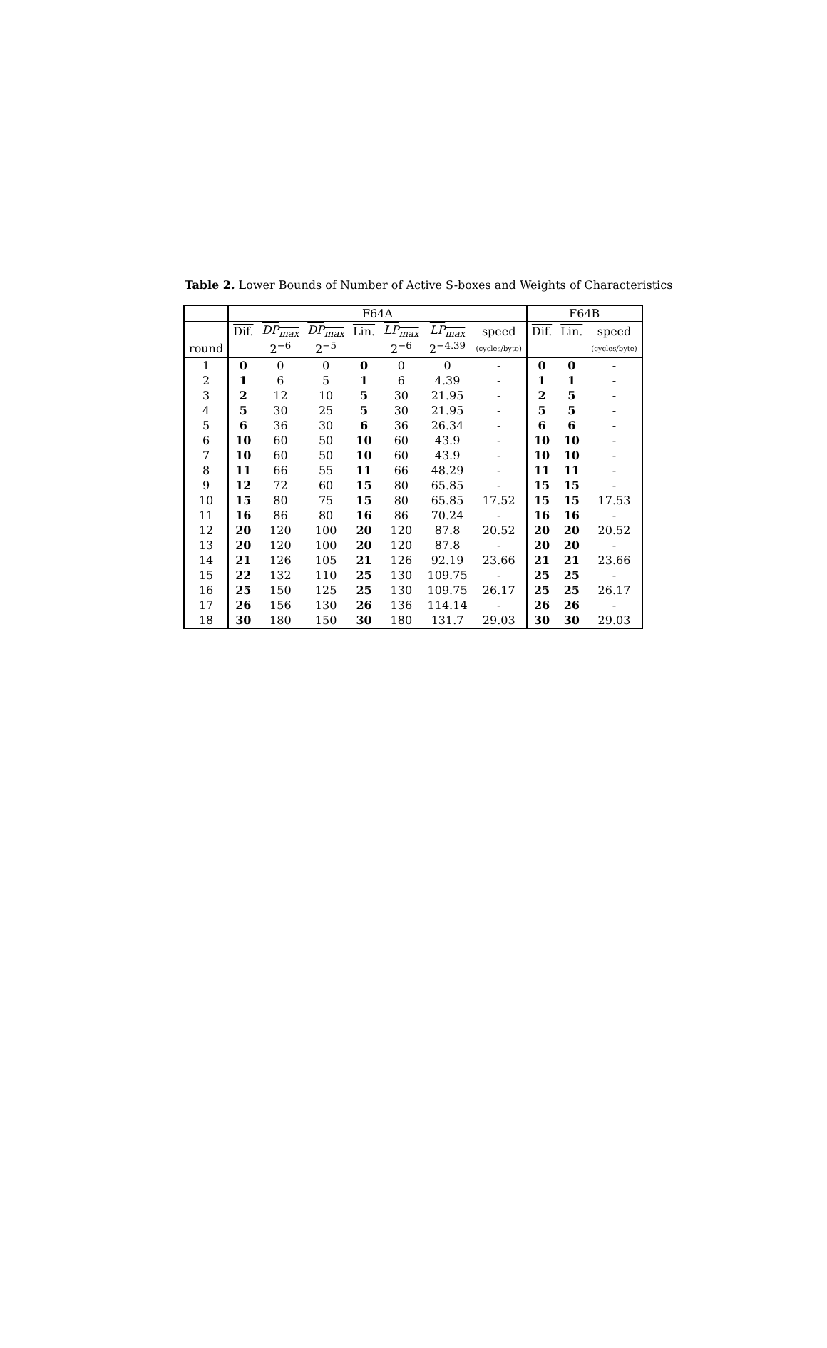Table 2. Lower Bounds of Number of Active S-boxes and Weights of Characteristics
| | F64A | | | | | | | F64B | | |
| --- | --- | --- | --- | --- | --- | --- | --- | --- | --- | --- |
| | Dif. | DP<sub>max</sub> | DP<sub>max</sub> | Lin. | LP<sub>max</sub> | LP<sub>max</sub> | speed | Dif. | Lin. | speed |
| round | | 2<sup>−6</sup> | 2<sup>−5</sup> | | 2<sup>−6</sup> | 2<sup>−4.39</sup> | (cycles/byte) | | | (cycles/byte) |
| 1 | 0 | 0 | 0 | 0 | 0 | 0 | - | 0 | 0 | - |
| 2 | 1 | 6 | 5 | 1 | 6 | 4.39 | - | 1 | 1 | - |
| 3 | 2 | 12 | 10 | 5 | 30 | 21.95 | - | 2 | 5 | - |
| 4 | 5 | 30 | 25 | 5 | 30 | 21.95 | - | 5 | 5 | - |
| 5 | 6 | 36 | 30 | 6 | 36 | 26.34 | - | 6 | 6 | - |
| 6 | 10 | 60 | 50 | 10 | 60 | 43.9 | - | 10 | 10 | - |
| 7 | 10 | 60 | 50 | 10 | 60 | 43.9 | - | 10 | 10 | - |
| 8 | 11 | 66 | 55 | 11 | 66 | 48.29 | - | 11 | 11 | - |
| 9 | 12 | 72 | 60 | 15 | 80 | 65.85 | - | 15 | 15 | - |
| 10 | 15 | 80 | 75 | 15 | 80 | 65.85 | 17.52 | 15 | 15 | 17.53 |
| 11 | 16 | 86 | 80 | 16 | 86 | 70.24 | - | 16 | 16 | - |
| 12 | 20 | 120 | 100 | 20 | 120 | 87.8 | 20.52 | 20 | 20 | 20.52 |
| 13 | 20 | 120 | 100 | 20 | 120 | 87.8 | - | 20 | 20 | - |
| 14 | 21 | 126 | 105 | 21 | 126 | 92.19 | 23.66 | 21 | 21 | 23.66 |
| 15 | 22 | 132 | 110 | 25 | 130 | 109.75 | - | 25 | 25 | - |
| 16 | 25 | 150 | 125 | 25 | 130 | 109.75 | 26.17 | 25 | 25 | 26.17 |
| 17 | 26 | 156 | 130 | 26 | 136 | 114.14 | - | 26 | 26 | - |
| 18 | 30 | 180 | 150 | 30 | 180 | 131.7 | 29.03 | 30 | 30 | 29.03 |